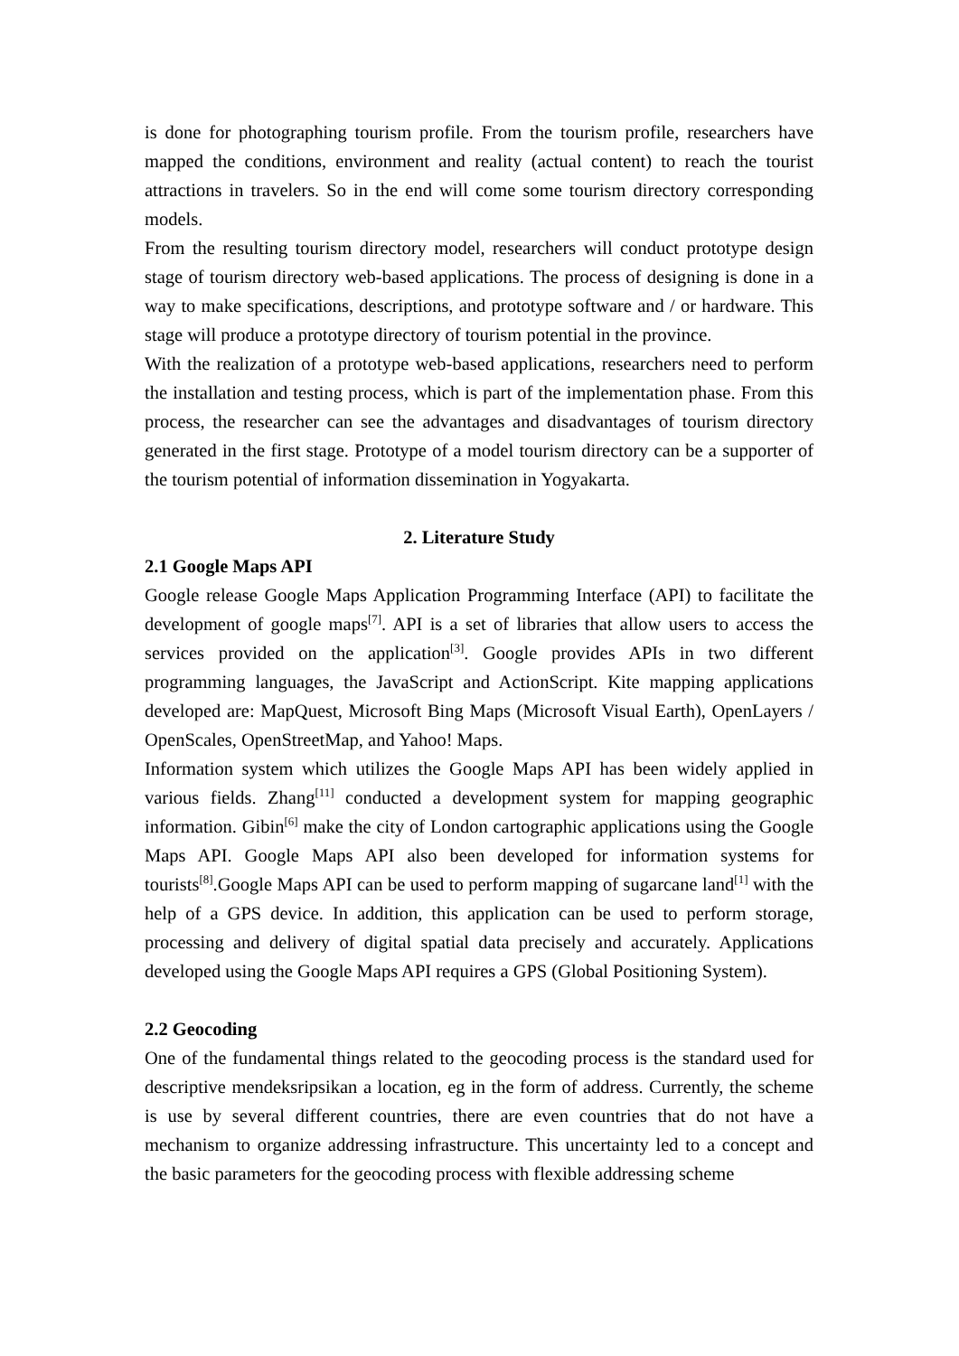is done for photographing tourism profile. From the tourism profile, researchers have mapped the conditions, environment and reality (actual content) to reach the tourist attractions in travelers. So in the end will come some tourism directory corresponding models.
From the resulting tourism directory model, researchers will conduct prototype design stage of tourism directory web-based applications. The process of designing is done in a way to make specifications, descriptions, and prototype software and / or hardware. This stage will produce a prototype directory of tourism potential in the province.
With the realization of a prototype web-based applications, researchers need to perform the installation and testing process, which is part of the implementation phase. From this process, the researcher can see the advantages and disadvantages of tourism directory generated in the first stage. Prototype of a model tourism directory can be a supporter of the tourism potential of information dissemination in Yogyakarta.
2. Literature Study
2.1 Google Maps API
Google release Google Maps Application Programming Interface (API) to facilitate the development of google maps<sup>[7]</sup>. API is a set of libraries that allow users to access the services provided on the application<sup>[3]</sup>. Google provides APIs in two different programming languages, the JavaScript and ActionScript. Kite mapping applications developed are: MapQuest, Microsoft Bing Maps (Microsoft Visual Earth), OpenLayers / OpenScales, OpenStreetMap, and Yahoo! Maps.
Information system which utilizes the Google Maps API has been widely applied in various fields. Zhang<sup>[11]</sup> conducted a development system for mapping geographic information. Gibin<sup>[6]</sup> make the city of London cartographic applications using the Google Maps API. Google Maps API also been developed for information systems for tourists<sup>[8]</sup>.Google Maps API can be used to perform mapping of sugarcane land<sup>[1]</sup> with the help of a GPS device. In addition, this application can be used to perform storage, processing and delivery of digital spatial data precisely and accurately. Applications developed using the Google Maps API requires a GPS (Global Positioning System).
2.2 Geocoding
One of the fundamental things related to the geocoding process is the standard used for descriptive mendeksripsikan a location, eg in the form of address. Currently, the scheme is use by several different countries, there are even countries that do not have a mechanism to organize addressing infrastructure. This uncertainty led to a concept and the basic parameters for the geocoding process with flexible addressing scheme